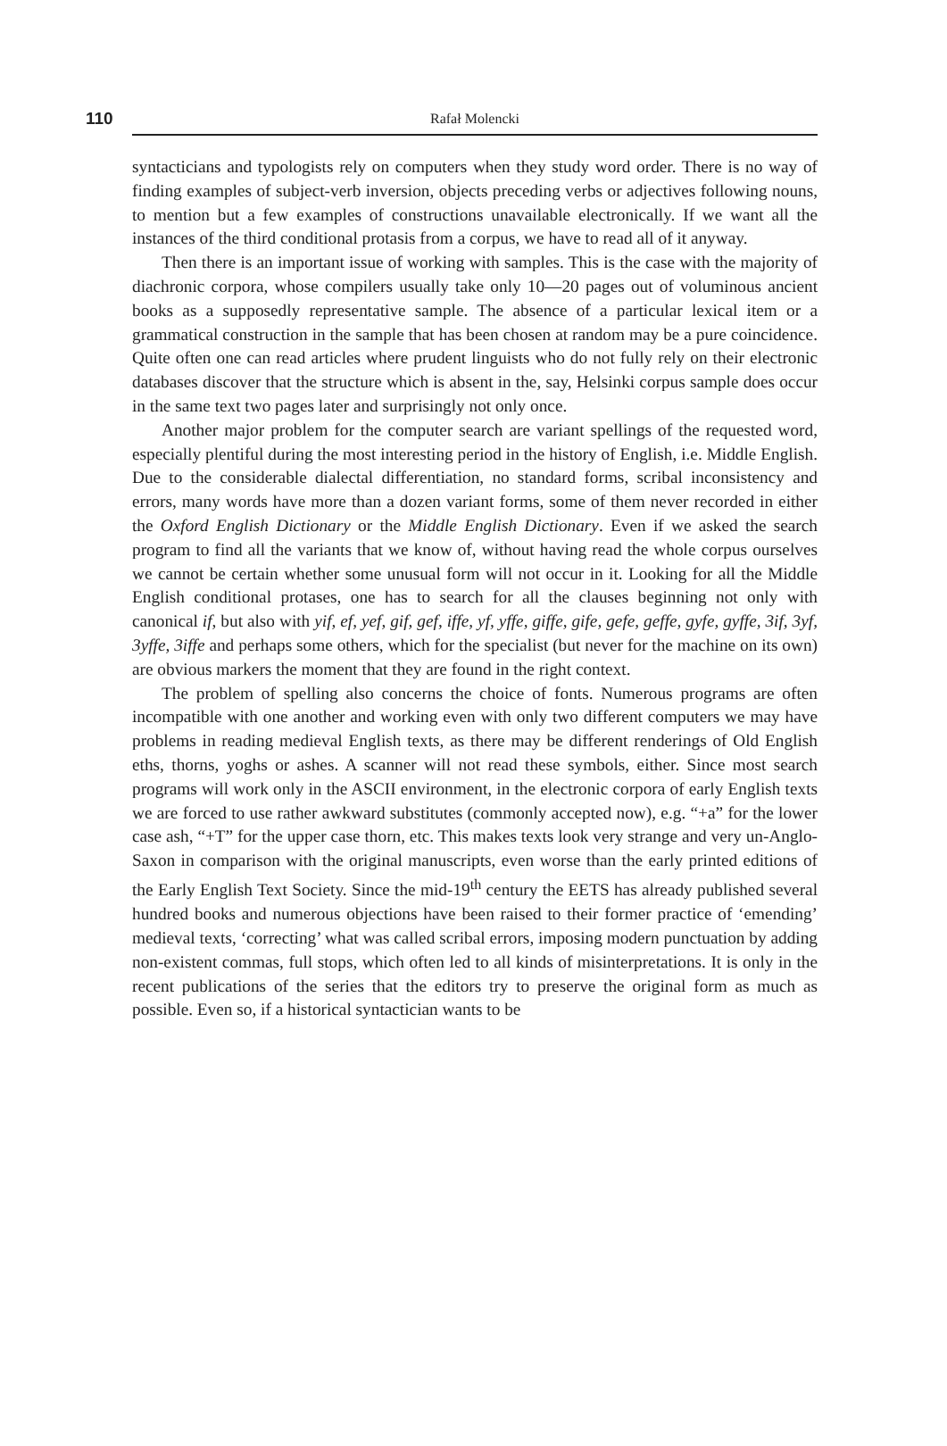110
Rafał Molencki
syntacticians and typologists rely on computers when they study word order. There is no way of finding examples of subject-verb inversion, objects preceding verbs or adjectives following nouns, to mention but a few examples of constructions unavailable electronically. If we want all the instances of the third conditional protasis from a corpus, we have to read all of it anyway.
Then there is an important issue of working with samples. This is the case with the majority of diachronic corpora, whose compilers usually take only 10—20 pages out of voluminous ancient books as a supposedly representative sample. The absence of a particular lexical item or a grammatical construction in the sample that has been chosen at random may be a pure coincidence. Quite often one can read articles where prudent linguists who do not fully rely on their electronic databases discover that the structure which is absent in the, say, Helsinki corpus sample does occur in the same text two pages later and surprisingly not only once.
Another major problem for the computer search are variant spellings of the requested word, especially plentiful during the most interesting period in the history of English, i.e. Middle English. Due to the considerable dialectal differentiation, no standard forms, scribal inconsistency and errors, many words have more than a dozen variant forms, some of them never recorded in either the Oxford English Dictionary or the Middle English Dictionary. Even if we asked the search program to find all the variants that we know of, without having read the whole corpus ourselves we cannot be certain whether some unusual form will not occur in it. Looking for all the Middle English conditional protases, one has to search for all the clauses beginning not only with canonical if, but also with yif, ef, yef, gif, gef, iffe, yf, yffe, giffe, gife, gefe, geffe, gyfe, gyffe, 3if, 3yf, 3yffe, 3iffe and perhaps some others, which for the specialist (but never for the machine on its own) are obvious markers the moment that they are found in the right context.
The problem of spelling also concerns the choice of fonts. Numerous programs are often incompatible with one another and working even with only two different computers we may have problems in reading medieval English texts, as there may be different renderings of Old English eths, thorns, yoghs or ashes. A scanner will not read these symbols, either. Since most search programs will work only in the ASCII environment, in the electronic corpora of early English texts we are forced to use rather awkward substitutes (commonly accepted now), e.g. “+a” for the lower case ash, “+T” for the upper case thorn, etc. This makes texts look very strange and very un-Anglo-Saxon in comparison with the original manuscripts, even worse than the early printed editions of the Early English Text Society. Since the mid-19<sup>th</sup> century the EETS has already published several hundred books and numerous objections have been raised to their former practice of ‘emending’ medieval texts, ‘correcting’ what was called scribal errors, imposing modern punctuation by adding non-existent commas, full stops, which often led to all kinds of misinterpretations. It is only in the recent publications of the series that the editors try to preserve the original form as much as possible. Even so, if a historical syntactician wants to be